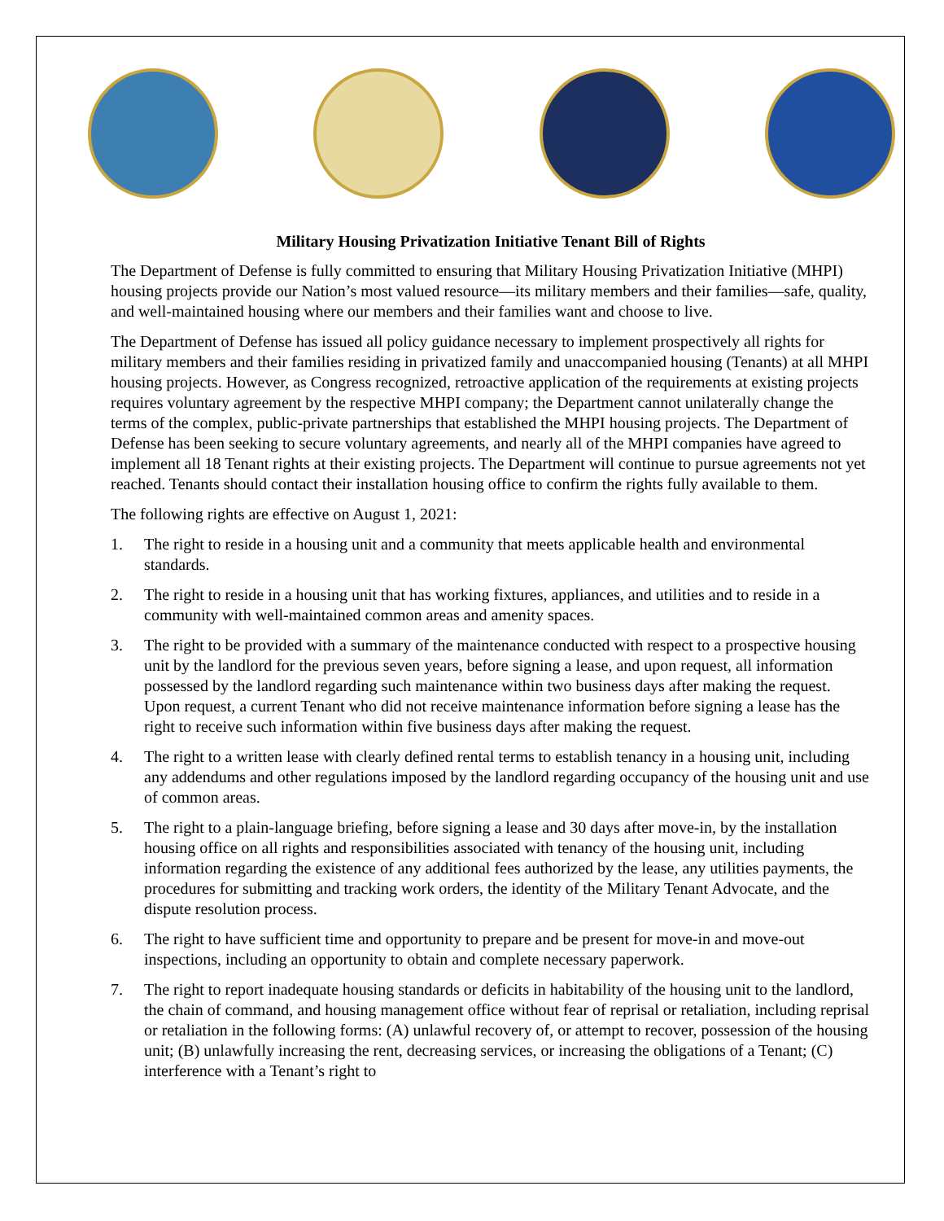Military Housing Privatization Initiative Tenant Bill of Rights
The Department of Defense is fully committed to ensuring that Military Housing Privatization Initiative (MHPI) housing projects provide our Nation’s most valued resource—its military members and their families—safe, quality, and well-maintained housing where our members and their families want and choose to live.
The Department of Defense has issued all policy guidance necessary to implement prospectively all rights for military members and their families residing in privatized family and unaccompanied housing (Tenants) at all MHPI housing projects. However, as Congress recognized, retroactive application of the requirements at existing projects requires voluntary agreement by the respective MHPI company; the Department cannot unilaterally change the terms of the complex, public-private partnerships that established the MHPI housing projects. The Department of Defense has been seeking to secure voluntary agreements, and nearly all of the MHPI companies have agreed to implement all 18 Tenant rights at their existing projects. The Department will continue to pursue agreements not yet reached. Tenants should contact their installation housing office to confirm the rights fully available to them.
The following rights are effective on August 1, 2021:
1. The right to reside in a housing unit and a community that meets applicable health and environmental standards.
2. The right to reside in a housing unit that has working fixtures, appliances, and utilities and to reside in a community with well-maintained common areas and amenity spaces.
3. The right to be provided with a summary of the maintenance conducted with respect to a prospective housing unit by the landlord for the previous seven years, before signing a lease, and upon request, all information possessed by the landlord regarding such maintenance within two business days after making the request. Upon request, a current Tenant who did not receive maintenance information before signing a lease has the right to receive such information within five business days after making the request.
4. The right to a written lease with clearly defined rental terms to establish tenancy in a housing unit, including any addendums and other regulations imposed by the landlord regarding occupancy of the housing unit and use of common areas.
5. The right to a plain-language briefing, before signing a lease and 30 days after move-in, by the installation housing office on all rights and responsibilities associated with tenancy of the housing unit, including information regarding the existence of any additional fees authorized by the lease, any utilities payments, the procedures for submitting and tracking work orders, the identity of the Military Tenant Advocate, and the dispute resolution process.
6. The right to have sufficient time and opportunity to prepare and be present for move-in and move-out inspections, including an opportunity to obtain and complete necessary paperwork.
7. The right to report inadequate housing standards or deficits in habitability of the housing unit to the landlord, the chain of command, and housing management office without fear of reprisal or retaliation, including reprisal or retaliation in the following forms: (A) unlawful recovery of, or attempt to recover, possession of the housing unit; (B) unlawfully increasing the rent, decreasing services, or increasing the obligations of a Tenant; (C) interference with a Tenant’s right to